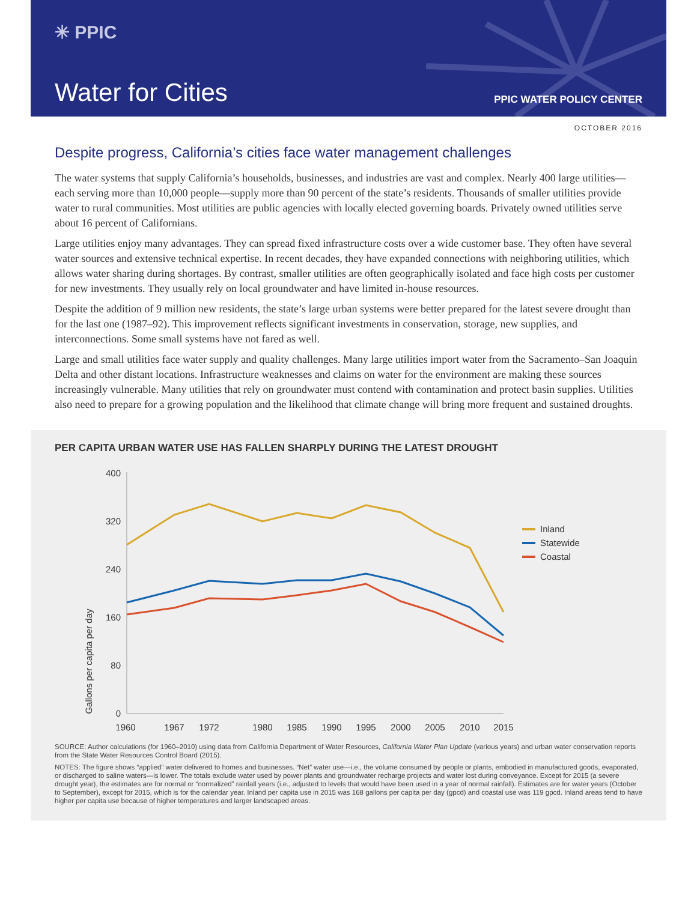✳ PPIC
Water for Cities PPIC WATER POLICY CENTER
OCTOBER 2016
Despite progress, California’s cities face water management challenges
The water systems that supply California’s households, businesses, and industries are vast and complex. Nearly 400 large utilities—each serving more than 10,000 people—supply more than 90 percent of the state’s residents. Thousands of smaller utilities provide water to rural communities. Most utilities are public agencies with locally elected governing boards. Privately owned utilities serve about 16 percent of Californians.
Large utilities enjoy many advantages. They can spread fixed infrastructure costs over a wide customer base. They often have several water sources and extensive technical expertise. In recent decades, they have expanded connections with neighboring utilities, which allows water sharing during shortages. By contrast, smaller utilities are often geographically isolated and face high costs per customer for new investments. They usually rely on local groundwater and have limited in-house resources.
Despite the addition of 9 million new residents, the state’s large urban systems were better prepared for the latest severe drought than for the last one (1987–92). This improvement reflects significant investments in conservation, storage, new supplies, and interconnections. Some small systems have not fared as well.
Large and small utilities face water supply and quality challenges. Many large utilities import water from the Sacramento–San Joaquin Delta and other distant locations. Infrastructure weaknesses and claims on water for the environment are making these sources increasingly vulnerable. Many utilities that rely on groundwater must contend with contamination and protect basin supplies. Utilities also need to prepare for a growing population and the likelihood that climate change will bring more frequent and sustained droughts.
PER CAPITA URBAN WATER USE HAS FALLEN SHARPLY DURING THE LATEST DROUGHT
Gallons per capita per day
400
320
240
160
80
0
1960
1967
1972
1980
1985
1990
1995
2000
2005
2010
2015
Inland
Statewide
Coastal
SOURCE: Author calculations (for 1960–2010) using data from California Department of Water Resources, California Water Plan Update (various years) and urban water conservation reports from the State Water Resources Control Board (2015).
NOTES: The figure shows “applied” water delivered to homes and businesses. “Net” water use—i.e., the volume consumed by people or plants, embodied in manufactured goods, evaporated, or discharged to saline waters—is lower. The totals exclude water used by power plants and groundwater recharge projects and water lost during conveyance. Except for 2015 (a severe drought year), the estimates are for normal or “normalized” rainfall years (i.e., adjusted to levels that would have been used in a year of normal rainfall). Estimates are for water years (October to September), except for 2015, which is for the calendar year. Inland per capita use in 2015 was 168 gallons per capita per day (gpcd) and coastal use was 119 gpcd. Inland areas tend to have higher per capita use because of higher temperatures and larger landscaped areas.